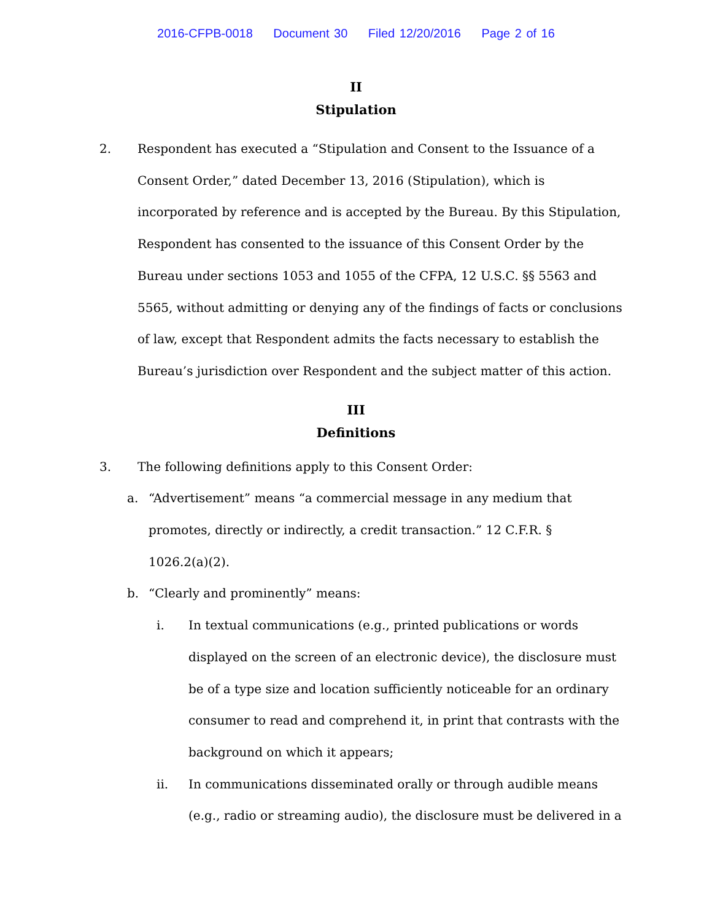2016-CFPB-0018 Document 30 Filed 12/20/2016 Page 2 of 16
II
Stipulation
2. Respondent has executed a “Stipulation and Consent to the Issuance of a Consent Order,” dated December 13, 2016 (Stipulation), which is incorporated by reference and is accepted by the Bureau. By this Stipulation, Respondent has consented to the issuance of this Consent Order by the Bureau under sections 1053 and 1055 of the CFPA, 12 U.S.C. §§ 5563 and 5565, without admitting or denying any of the findings of facts or conclusions of law, except that Respondent admits the facts necessary to establish the Bureau’s jurisdiction over Respondent and the subject matter of this action.
III
Definitions
3. The following definitions apply to this Consent Order:
a. “Advertisement” means “a commercial message in any medium that promotes, directly or indirectly, a credit transaction.” 12 C.F.R. § 1026.2(a)(2).
b. “Clearly and prominently” means:
i. In textual communications (e.g., printed publications or words displayed on the screen of an electronic device), the disclosure must be of a type size and location sufficiently noticeable for an ordinary consumer to read and comprehend it, in print that contrasts with the background on which it appears;
ii. In communications disseminated orally or through audible means (e.g., radio or streaming audio), the disclosure must be delivered in a